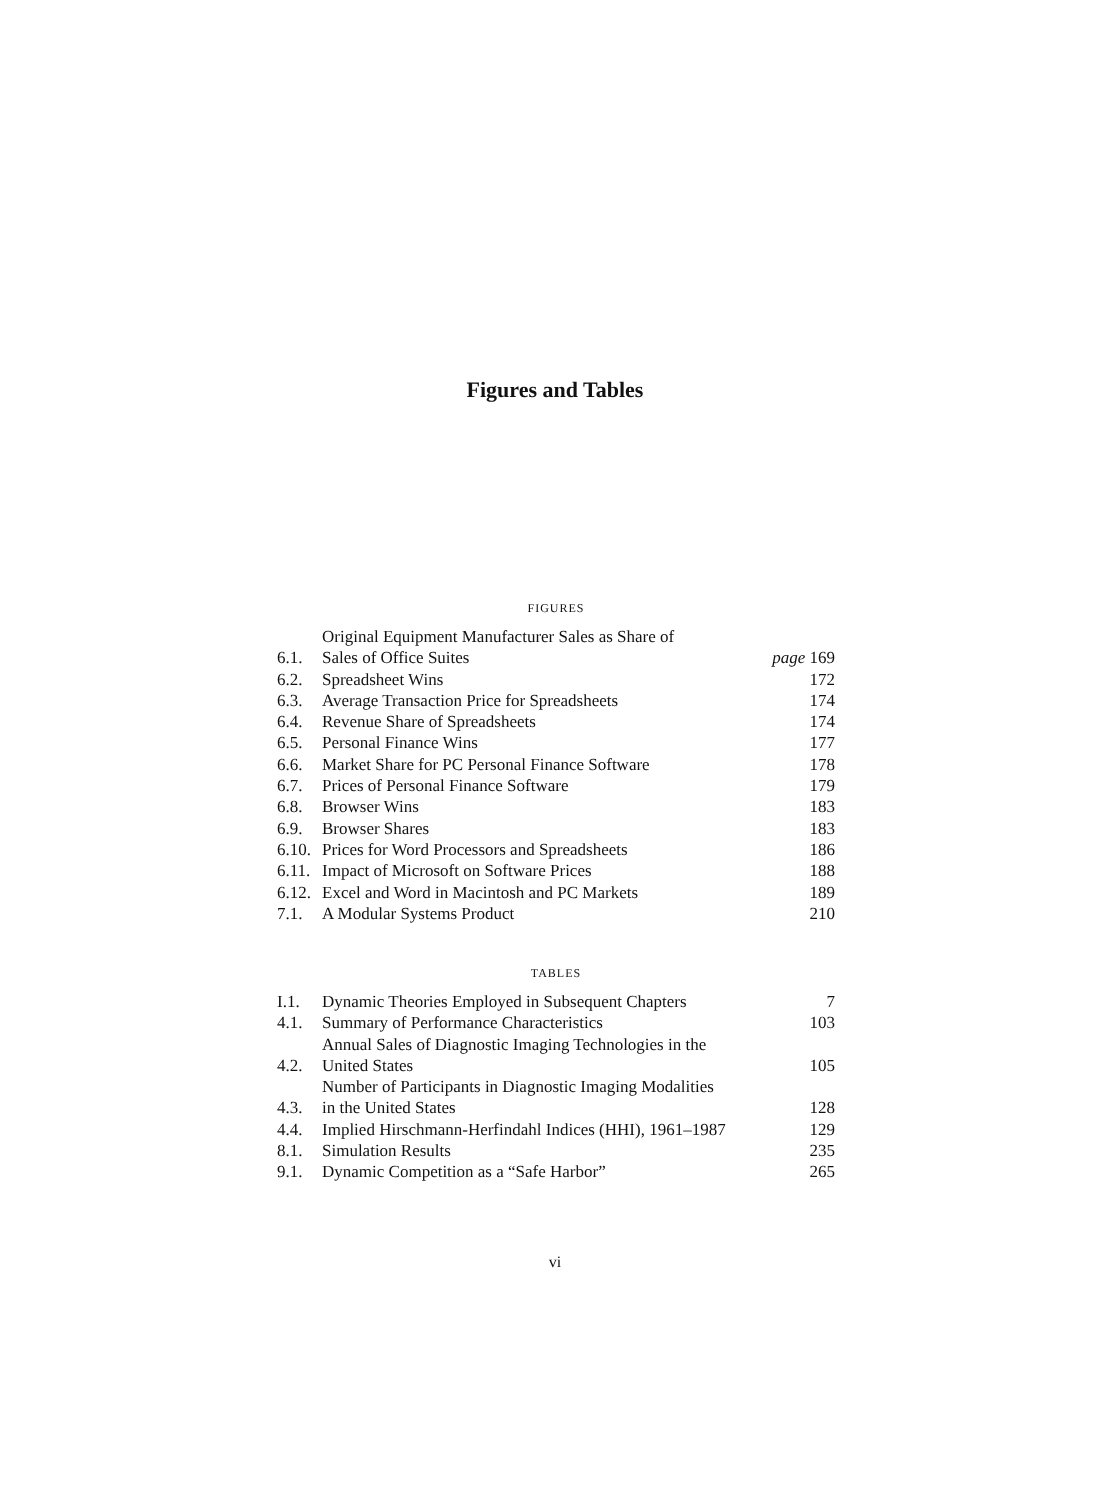Figures and Tables
FIGURES
| 6.1. | Original Equipment Manufacturer Sales as Share of Sales of Office Suites | page 169 |
| 6.2. | Spreadsheet Wins | 172 |
| 6.3. | Average Transaction Price for Spreadsheets | 174 |
| 6.4. | Revenue Share of Spreadsheets | 174 |
| 6.5. | Personal Finance Wins | 177 |
| 6.6. | Market Share for PC Personal Finance Software | 178 |
| 6.7. | Prices of Personal Finance Software | 179 |
| 6.8. | Browser Wins | 183 |
| 6.9. | Browser Shares | 183 |
| 6.10. | Prices for Word Processors and Spreadsheets | 186 |
| 6.11. | Impact of Microsoft on Software Prices | 188 |
| 6.12. | Excel and Word in Macintosh and PC Markets | 189 |
| 7.1. | A Modular Systems Product | 210 |
TABLES
| I.1. | Dynamic Theories Employed in Subsequent Chapters | 7 |
| 4.1. | Summary of Performance Characteristics | 103 |
| 4.2. | Annual Sales of Diagnostic Imaging Technologies in the United States | 105 |
| 4.3. | Number of Participants in Diagnostic Imaging Modalities in the United States | 128 |
| 4.4. | Implied Hirschmann-Herfindahl Indices (HHI), 1961–1987 | 129 |
| 8.1. | Simulation Results | 235 |
| 9.1. | Dynamic Competition as a “Safe Harbor” | 265 |
vi